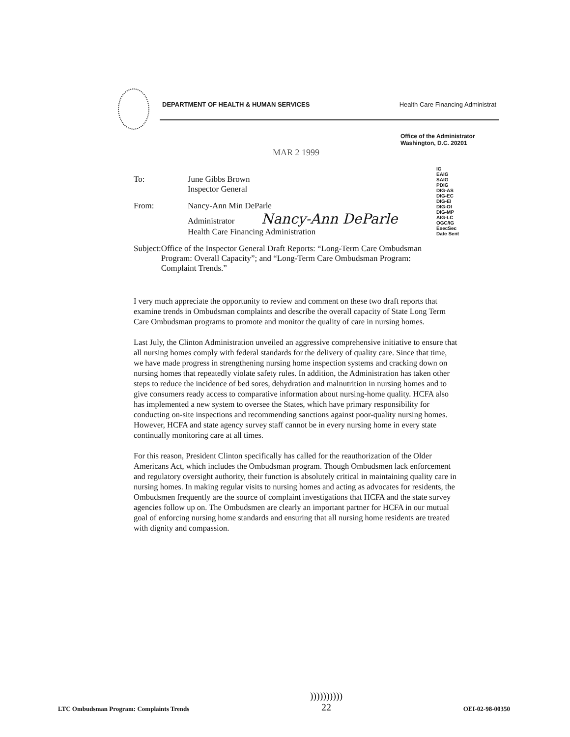DEPARTMENT OF HEALTH & HUMAN SERVICES Health Care Financing Administrat
Office of the Administrator
Washington, D.C. 20201
MAR 2 1999
IG
EAIG
SAIG
PDIG
DIG-AS
DIG-EC
DIG-EI
DIG-OI
DIG-MP
AIG-LC
OGC/IG
ExecSec
Date Sent
To: June Gibbs Brown
Inspector General
From: Nancy-Ann Min DeParle
Administrator Nancy-Ann DeParle
Health Care Financing Administration
Subject: Office of the Inspector General Draft Reports: “Long-Term Care Ombudsman Program: Overall Capacity”; and “Long-Term Care Ombudsman Program: Complaint Trends.”
I very much appreciate the opportunity to review and comment on these two draft reports that examine trends in Ombudsman complaints and describe the overall capacity of State Long Term Care Ombudsman programs to promote and monitor the quality of care in nursing homes.
Last July, the Clinton Administration unveiled an aggressive comprehensive initiative to ensure that all nursing homes comply with federal standards for the delivery of quality care. Since that time, we have made progress in strengthening nursing home inspection systems and cracking down on nursing homes that repeatedly violate safety rules. In addition, the Administration has taken other steps to reduce the incidence of bed sores, dehydration and malnutrition in nursing homes and to give consumers ready access to comparative information about nursing-home quality. HCFA also has implemented a new system to oversee the States, which have primary responsibility for conducting on-site inspections and recommending sanctions against poor-quality nursing homes. However, HCFA and state agency survey staff cannot be in every nursing home in every state continually monitoring care at all times.
For this reason, President Clinton specifically has called for the reauthorization of the Older Americans Act, which includes the Ombudsman program. Though Ombudsmen lack enforcement and regulatory oversight authority, their function is absolutely critical in maintaining quality care in nursing homes. In making regular visits to nursing homes and acting as advocates for residents, the Ombudsmen frequently are the source of complaint investigations that HCFA and the state survey agencies follow up on. The Ombudsmen are clearly an important partner for HCFA in our mutual goal of enforcing nursing home standards and ensuring that all nursing home residents are treated with dignity and compassion.
LTC Ombudsman Program: Complaints Trends))))))))))
22 OEI-02-98-00350